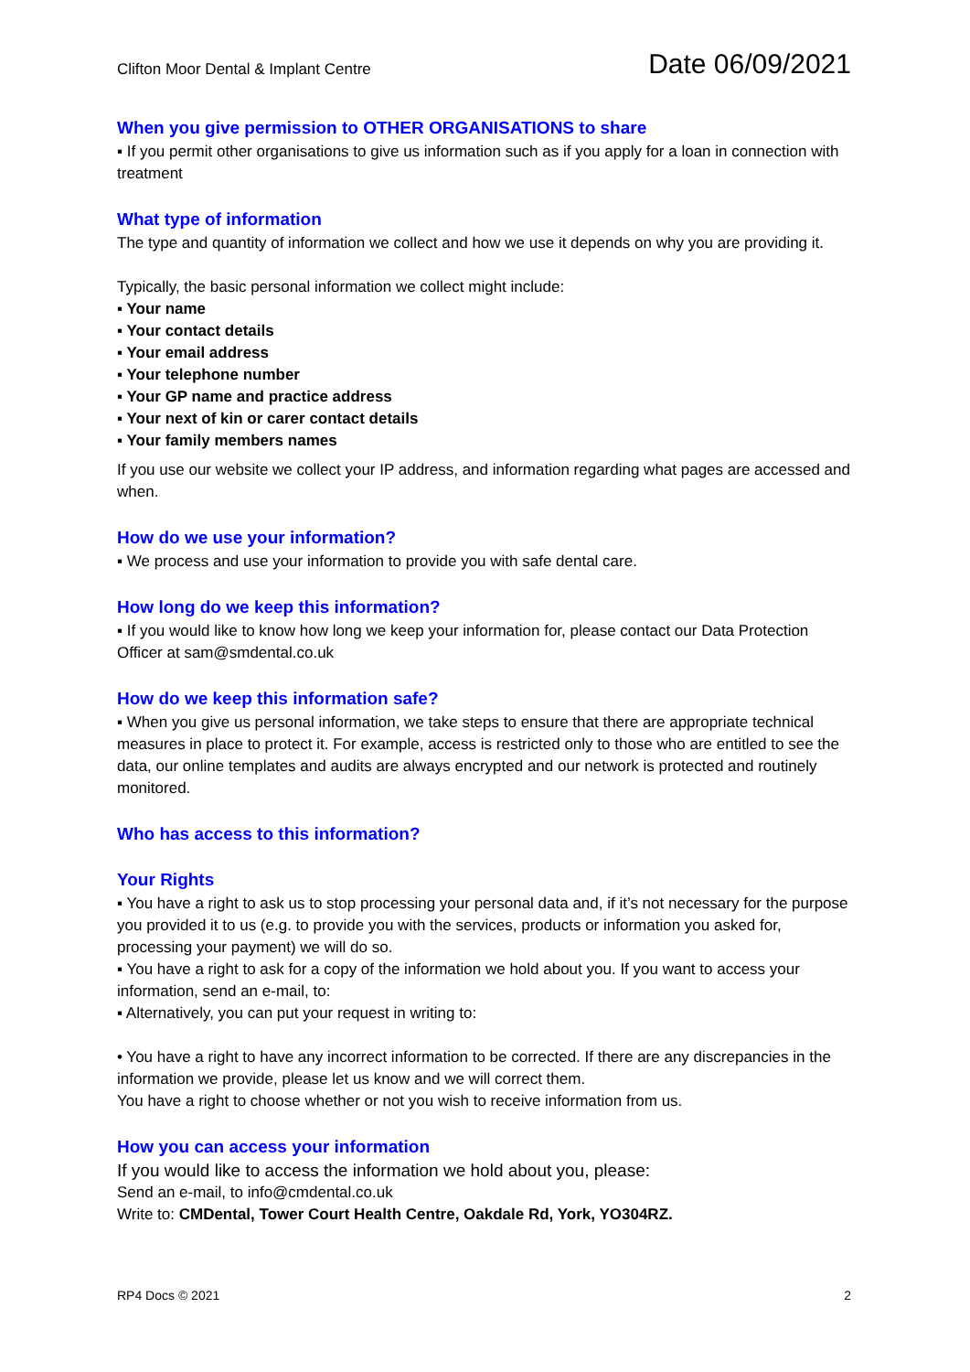Clifton Moor Dental & Implant Centre Date 06/09/2021
When you give permission to OTHER ORGANISATIONS to share
▪ If you permit other organisations to give us information such as if you apply for a loan in connection with treatment
What type of information
The type and quantity of information we collect and how we use it depends on why you are providing it.
Typically, the basic personal information we collect might include:
▪ Your name
▪ Your contact details
▪ Your email address
▪ Your telephone number
▪ Your GP name and practice address
▪ Your next of kin or carer contact details
▪ Your family members names
If you use our website we collect your IP address, and information regarding what pages are accessed and when.
How do we use your information?
▪ We process and use your information to provide you with safe dental care.
How long do we keep this information?
▪ If you would like to know how long we keep your information for, please contact our Data Protection Officer at sam@smdental.co.uk
How do we keep this information safe?
▪ When you give us personal information, we take steps to ensure that there are appropriate technical measures in place to protect it. For example, access is restricted only to those who are entitled to see the data, our online templates and audits are always encrypted and our network is protected and routinely monitored.
Who has access to this information?
Your Rights
▪ You have a right to ask us to stop processing your personal data and, if it’s not necessary for the purpose you provided it to us (e.g. to provide you with the services, products or information you asked for, processing your payment) we will do so.
▪ You have a right to ask for a copy of the information we hold about you. If you want to access your information, send an e-mail, to:
▪ Alternatively, you can put your request in writing to:
• You have a right to have any incorrect information to be corrected. If there are any discrepancies in the information we provide, please let us know and we will correct them.
You have a right to choose whether or not you wish to receive information from us.
How you can access your information
If you would like to access the information we hold about you, please:
Send an e-mail, to info@cmdental.co.uk
Write to: CMDental, Tower Court Health Centre, Oakdale Rd, York, YO304RZ.
RP4 Docs © 2021 2